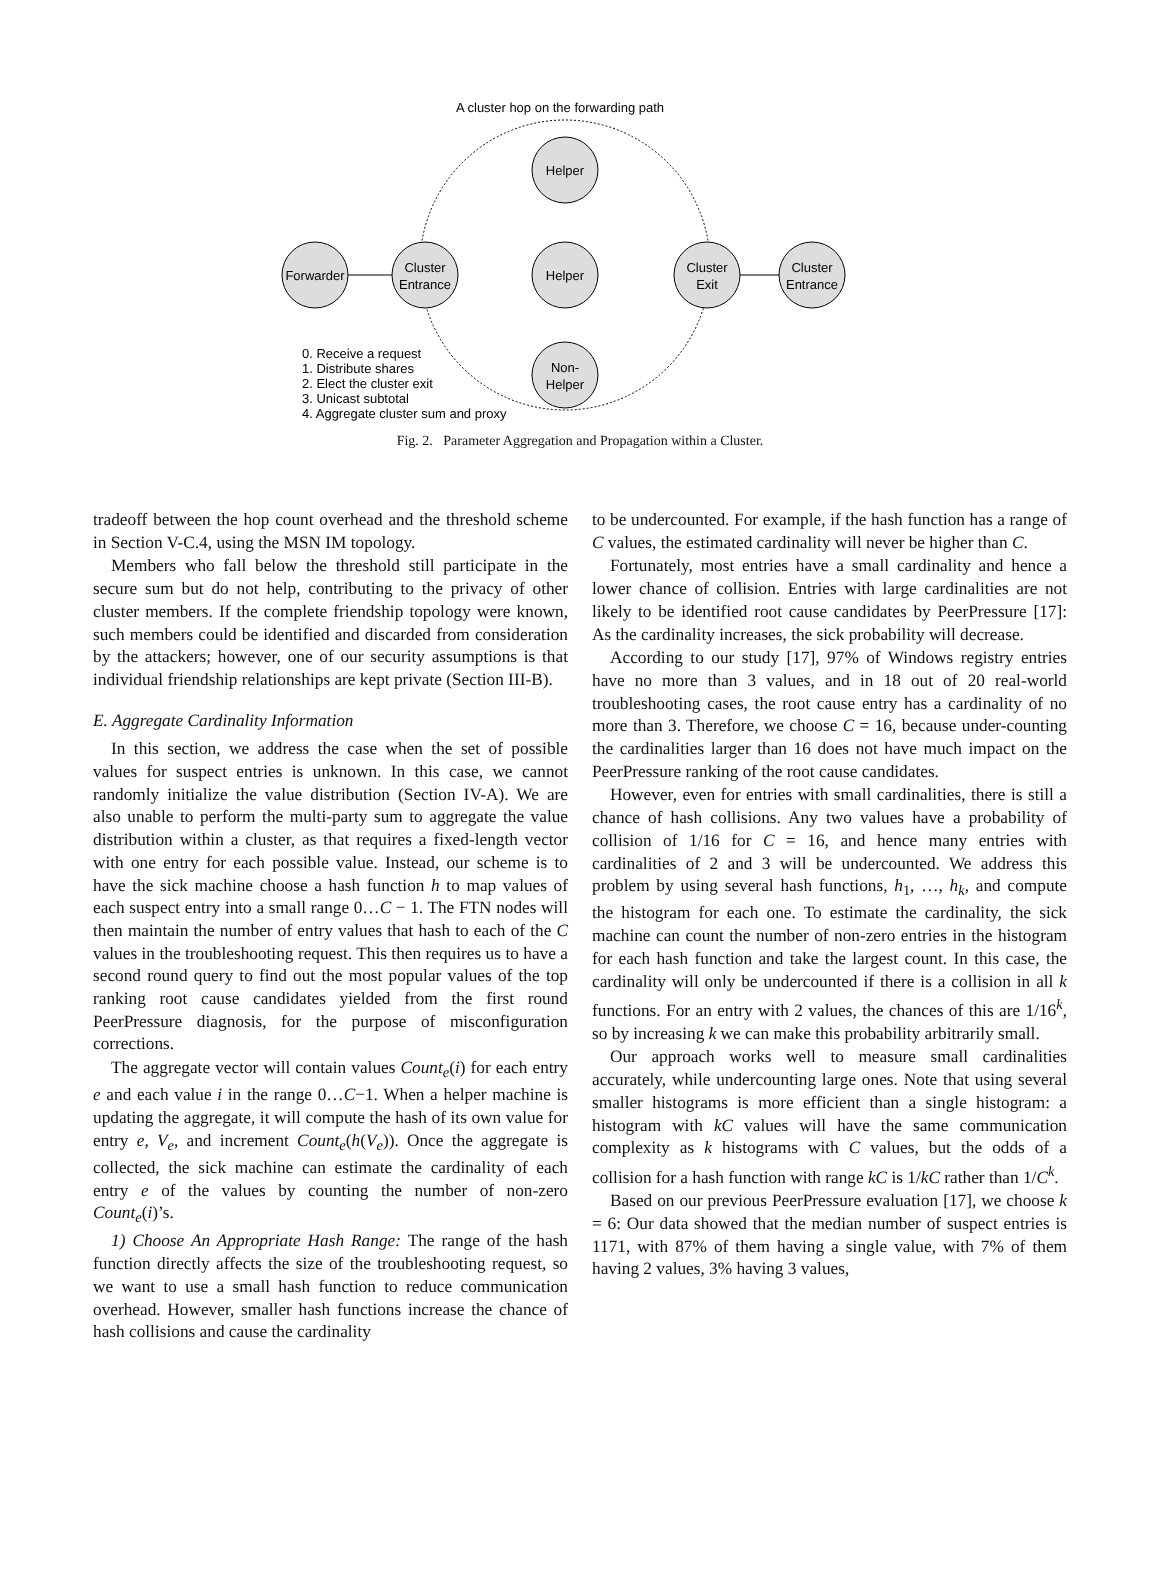A cluster hop on the forwarding path
Forwarder
Cluster
Entrance
Helper
Helper
Non-
Helper
Cluster
Exit
Cluster
Entrance
0. Receive a request
1. Distribute shares
2. Elect the cluster exit
3. Unicast subtotal
4. Aggregate cluster sum and proxy
Fig. 2. Parameter Aggregation and Propagation within a Cluster.
tradeoff between the hop count overhead and the threshold scheme in Section V-C.4, using the MSN IM topology.
Members who fall below the threshold still participate in the secure sum but do not help, contributing to the privacy of other cluster members. If the complete friendship topology were known, such members could be identified and discarded from consideration by the attackers; however, one of our security assumptions is that individual friendship relationships are kept private (Section III-B).
E. Aggregate Cardinality Information
In this section, we address the case when the set of possible values for suspect entries is unknown. In this case, we cannot randomly initialize the value distribution (Section IV-A). We are also unable to perform the multi-party sum to aggregate the value distribution within a cluster, as that requires a fixed-length vector with one entry for each possible value. Instead, our scheme is to have the sick machine choose a hash function h to map values of each suspect entry into a small range 0…C − 1. The FTN nodes will then maintain the number of entry values that hash to each of the C values in the troubleshooting request. This then requires us to have a second round query to find out the most popular values of the top ranking root cause candidates yielded from the first round PeerPressure diagnosis, for the purpose of misconfiguration corrections.
The aggregate vector will contain values Count<sub>e</sub>(i) for each entry e and each value i in the range 0…C−1. When a helper machine is updating the aggregate, it will compute the hash of its own value for entry e, V<sub>e</sub>, and increment Count<sub>e</sub>(h(V<sub>e</sub>)). Once the aggregate is collected, the sick machine can estimate the cardinality of each entry e of the values by counting the number of non-zero Count<sub>e</sub>(i)’s.
1) Choose An Appropriate Hash Range: The range of the hash function directly affects the size of the troubleshooting request, so we want to use a small hash function to reduce communication overhead. However, smaller hash functions increase the chance of hash collisions and cause the cardinality
to be undercounted. For example, if the hash function has a range of C values, the estimated cardinality will never be higher than C.
Fortunately, most entries have a small cardinality and hence a lower chance of collision. Entries with large cardinalities are not likely to be identified root cause candidates by PeerPressure [17]: As the cardinality increases, the sick probability will decrease.
According to our study [17], 97% of Windows registry entries have no more than 3 values, and in 18 out of 20 real-world troubleshooting cases, the root cause entry has a cardinality of no more than 3. Therefore, we choose C = 16, because under-counting the cardinalities larger than 16 does not have much impact on the PeerPressure ranking of the root cause candidates.
However, even for entries with small cardinalities, there is still a chance of hash collisions. Any two values have a probability of collision of 1/16 for C = 16, and hence many entries with cardinalities of 2 and 3 will be undercounted. We address this problem by using several hash functions, h<sub>1</sub>, …, h<sub>k</sub>, and compute the histogram for each one. To estimate the cardinality, the sick machine can count the number of non-zero entries in the histogram for each hash function and take the largest count. In this case, the cardinality will only be undercounted if there is a collision in all k functions. For an entry with 2 values, the chances of this are 1/16<sup>k</sup>, so by increasing k we can make this probability arbitrarily small.
Our approach works well to measure small cardinalities accurately, while undercounting large ones. Note that using several smaller histograms is more efficient than a single histogram: a histogram with kC values will have the same communication complexity as k histograms with C values, but the odds of a collision for a hash function with range kC is 1/kC rather than 1/C<sup>k</sup>.
Based on our previous PeerPressure evaluation [17], we choose k = 6: Our data showed that the median number of suspect entries is 1171, with 87% of them having a single value, with 7% of them having 2 values, 3% having 3 values,